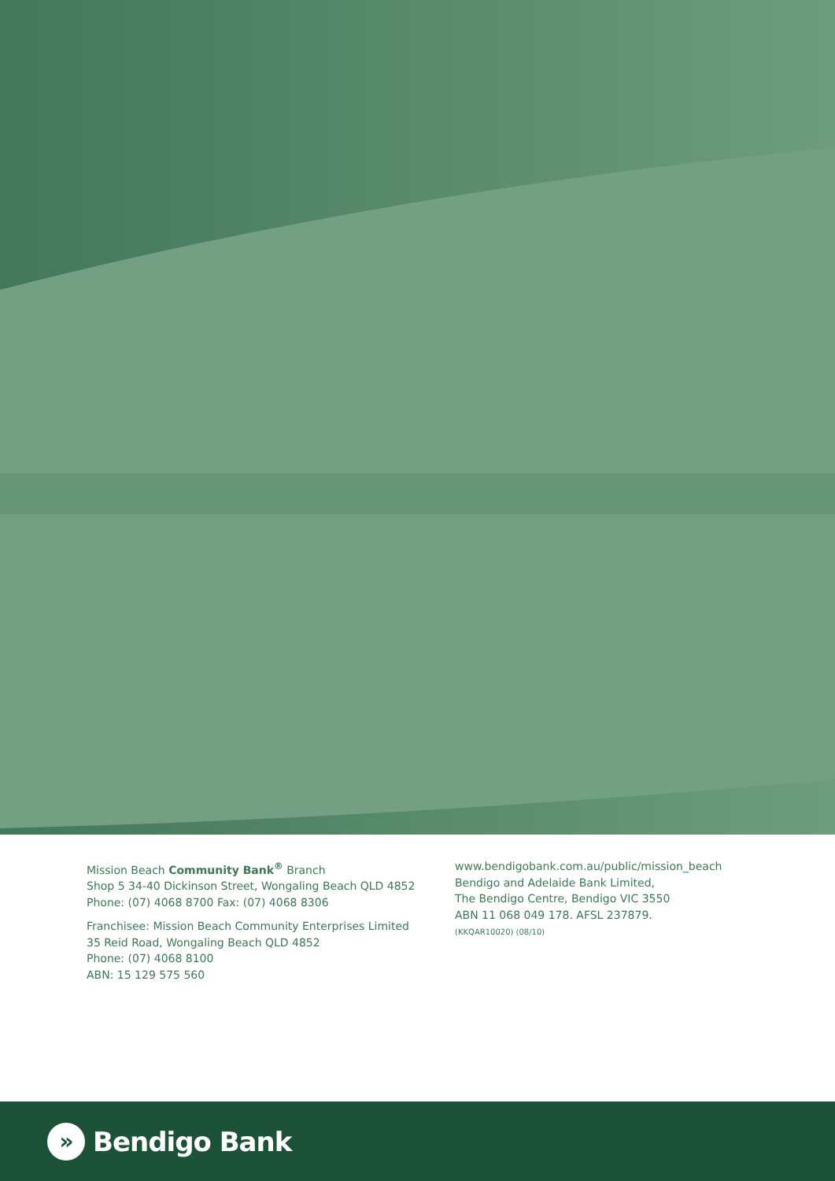Mission Beach Community Bank<sup>®</sup> Branch
Shop 5 34-40 Dickinson Street, Wongaling Beach QLD 4852
Phone: (07) 4068 8700 Fax: (07) 4068 8306
Franchisee: Mission Beach Community Enterprises Limited
35 Reid Road, Wongaling Beach QLD 4852
Phone: (07) 4068 8100
ABN: 15 129 575 560
www.bendigobank.com.au/public/mission_beach
Bendigo and Adelaide Bank Limited,
The Bendigo Centre, Bendigo VIC 3550
ABN 11 068 049 178. AFSL 237879.
(KKQAR10020) (08/10)
»
Bendigo Bank